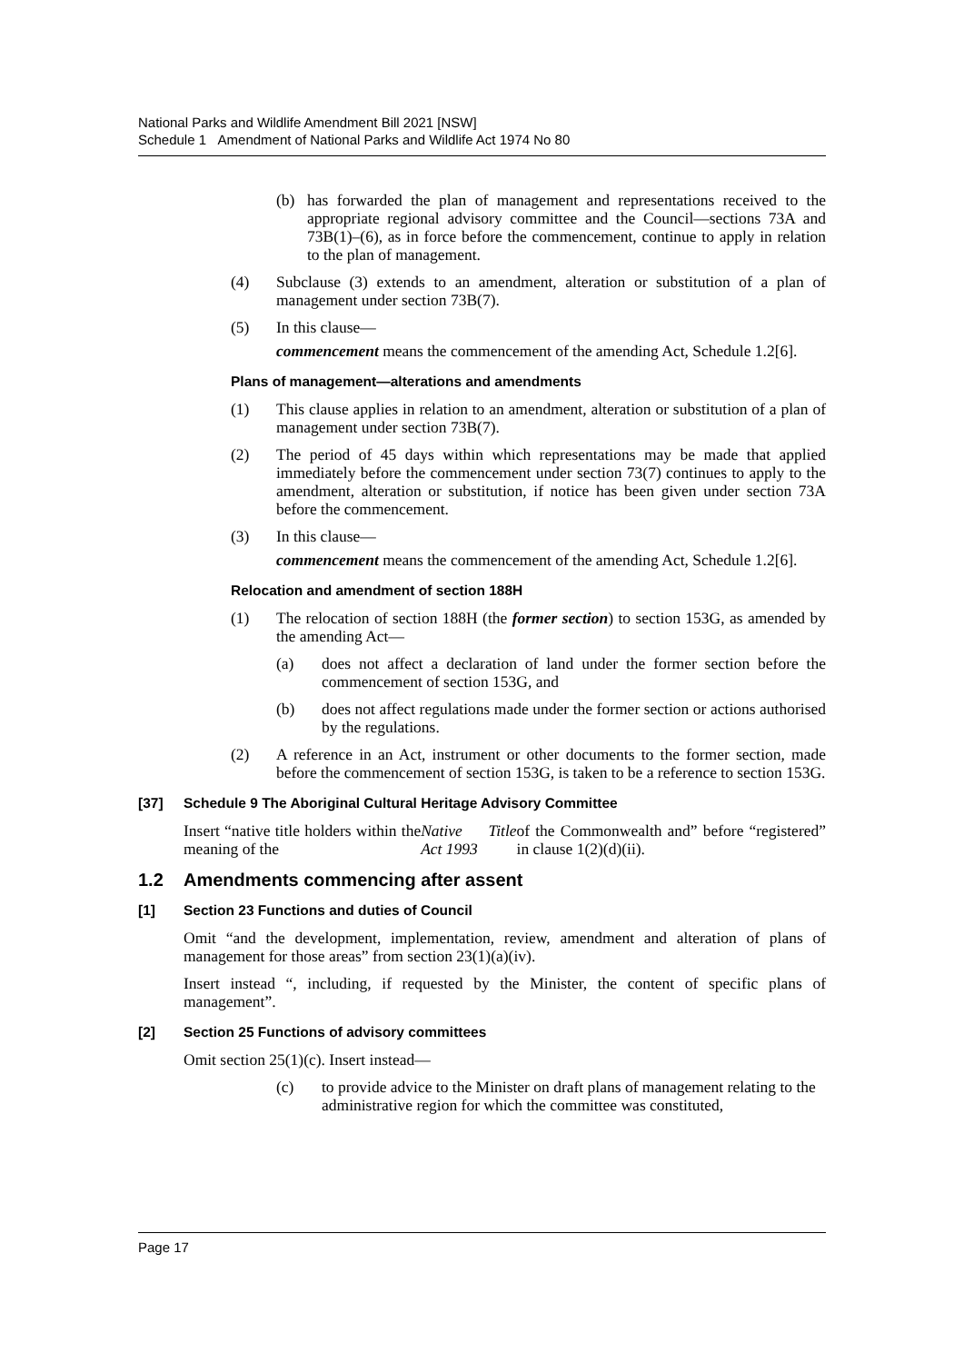National Parks and Wildlife Amendment Bill 2021 [NSW]
Schedule 1 Amendment of National Parks and Wildlife Act 1974 No 80
(b) has forwarded the plan of management and representations received to the appropriate regional advisory committee and the Council—sections 73A and 73B(1)–(6), as in force before the commencement, continue to apply in relation to the plan of management.
(4) Subclause (3) extends to an amendment, alteration or substitution of a plan of management under section 73B(7).
(5) In this clause—
commencement means the commencement of the amending Act, Schedule 1.2[6].
Plans of management—alterations and amendments
(1) This clause applies in relation to an amendment, alteration or substitution of a plan of management under section 73B(7).
(2) The period of 45 days within which representations may be made that applied immediately before the commencement under section 73(7) continues to apply to the amendment, alteration or substitution, if notice has been given under section 73A before the commencement.
(3) In this clause—
commencement means the commencement of the amending Act, Schedule 1.2[6].
Relocation and amendment of section 188H
(1) The relocation of section 188H (the former section) to section 153G, as amended by the amending Act—
(a) does not affect a declaration of land under the former section before the commencement of section 153G, and
(b) does not affect regulations made under the former section or actions authorised by the regulations.
(2) A reference in an Act, instrument or other documents to the former section, made before the commencement of section 153G, is taken to be a reference to section 153G.
[37] Schedule 9 The Aboriginal Cultural Heritage Advisory Committee
Insert “native title holders within the meaning of the Native Title Act 1993 of the Commonwealth and” before “registered” in clause 1(2)(d)(ii).
1.2 Amendments commencing after assent
[1] Section 23 Functions and duties of Council
Omit “and the development, implementation, review, amendment and alteration of plans of management for those areas” from section 23(1)(a)(iv).
Insert instead “, including, if requested by the Minister, the content of specific plans of management”.
[2] Section 25 Functions of advisory committees
Omit section 25(1)(c). Insert instead—
(c) to provide advice to the Minister on draft plans of management relating to the administrative region for which the committee was constituted,
Page 17